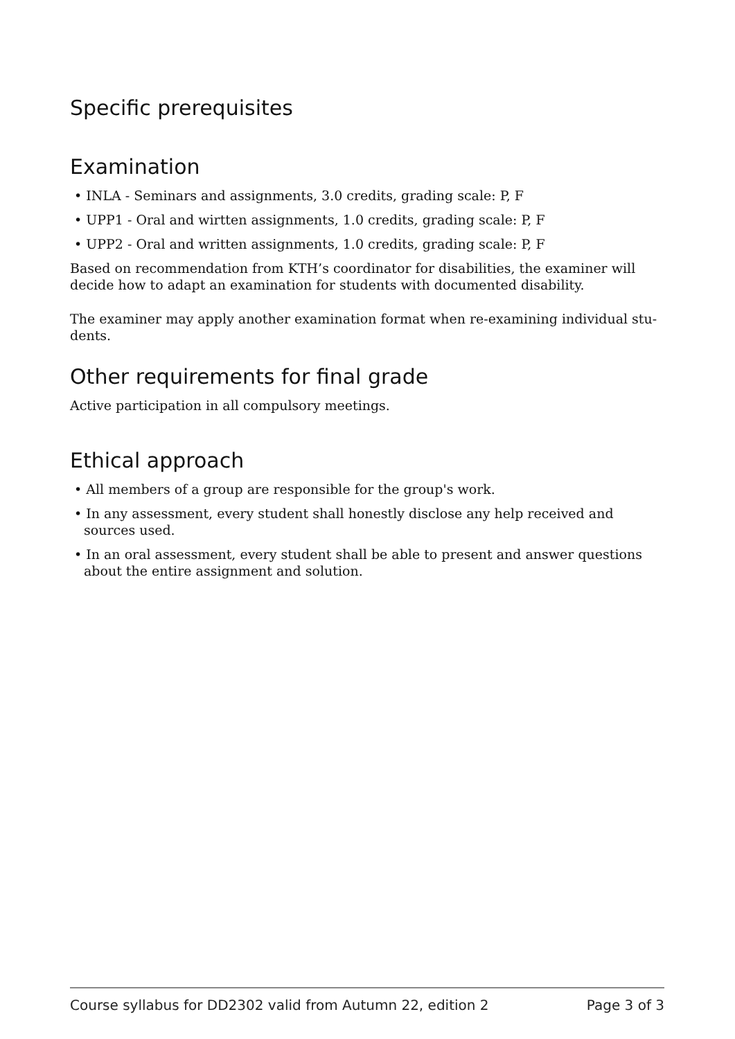Specific prerequisites
Examination
• INLA - Seminars and assignments, 3.0 credits, grading scale: P, F
• UPP1 - Oral and wirtten assignments, 1.0 credits, grading scale: P, F
• UPP2 - Oral and written assignments, 1.0 credits, grading scale: P, F
Based on recommendation from KTH’s coordinator for disabilities, the examiner will decide how to adapt an examination for students with documented disability.
The examiner may apply another examination format when re-examining individual stu-dents.
Other requirements for final grade
Active participation in all compulsory meetings.
Ethical approach
• All members of a group are responsible for the group's work.
• In any assessment, every student shall honestly disclose any help received and sources used.
• In an oral assessment, every student shall be able to present and answer questions about the entire assignment and solution.
Course syllabus for DD2302 valid from Autumn 22, edition 2 Page 3 of 3